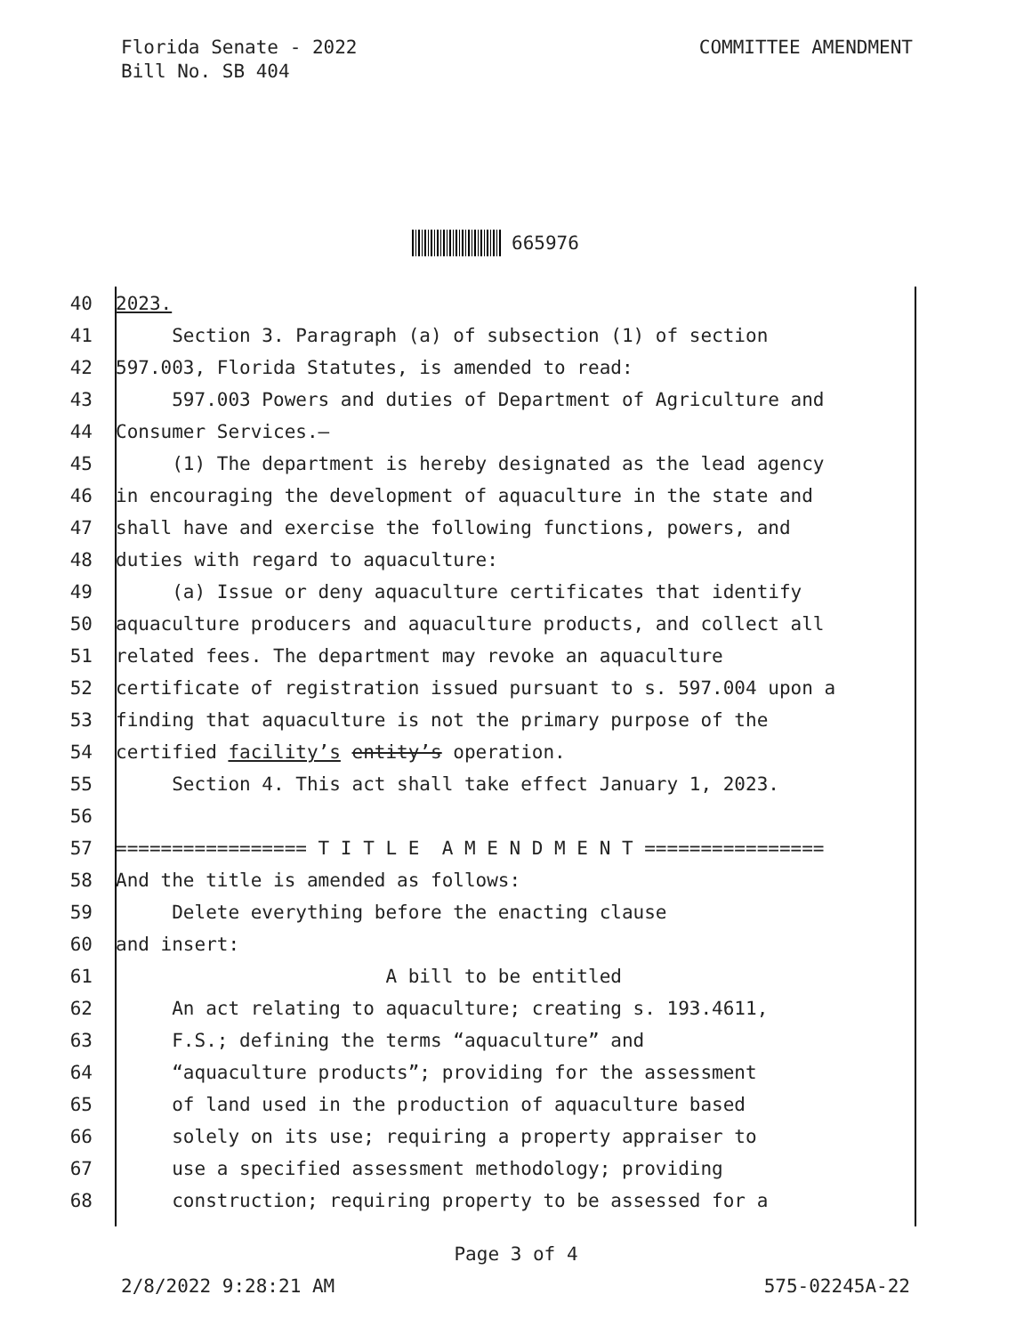Florida Senate - 2022
Bill No. SB 404
COMMITTEE AMENDMENT
665976
40 2023.
41 Section 3. Paragraph (a) of subsection (1) of section
42 597.003, Florida Statutes, is amended to read:
43 597.003 Powers and duties of Department of Agriculture and
44 Consumer Services.—
45 (1) The department is hereby designated as the lead agency
46 in encouraging the development of aquaculture in the state and
47 shall have and exercise the following functions, powers, and
48 duties with regard to aquaculture:
49 (a) Issue or deny aquaculture certificates that identify
50 aquaculture producers and aquaculture products, and collect all
51 related fees. The department may revoke an aquaculture
52 certificate of registration issued pursuant to s. 597.004 upon a
53 finding that aquaculture is not the primary purpose of the
54 certified facility’s entity’s operation.
55 Section 4. This act shall take effect January 1, 2023.
56
57 ================= T I T L E A M E N D M E N T ================
58 And the title is amended as follows:
59 Delete everything before the enacting clause
60 and insert:
61 A bill to be entitled
62 An act relating to aquaculture; creating s. 193.4611,
63 F.S.; defining the terms “aquaculture” and
64 “aquaculture products”; providing for the assessment
65 of land used in the production of aquaculture based
66 solely on its use; requiring a property appraiser to
67 use a specified assessment methodology; providing
68 construction; requiring property to be assessed for a
Page 3 of 4
2/8/2022 9:28:21 AM 575-02245A-22